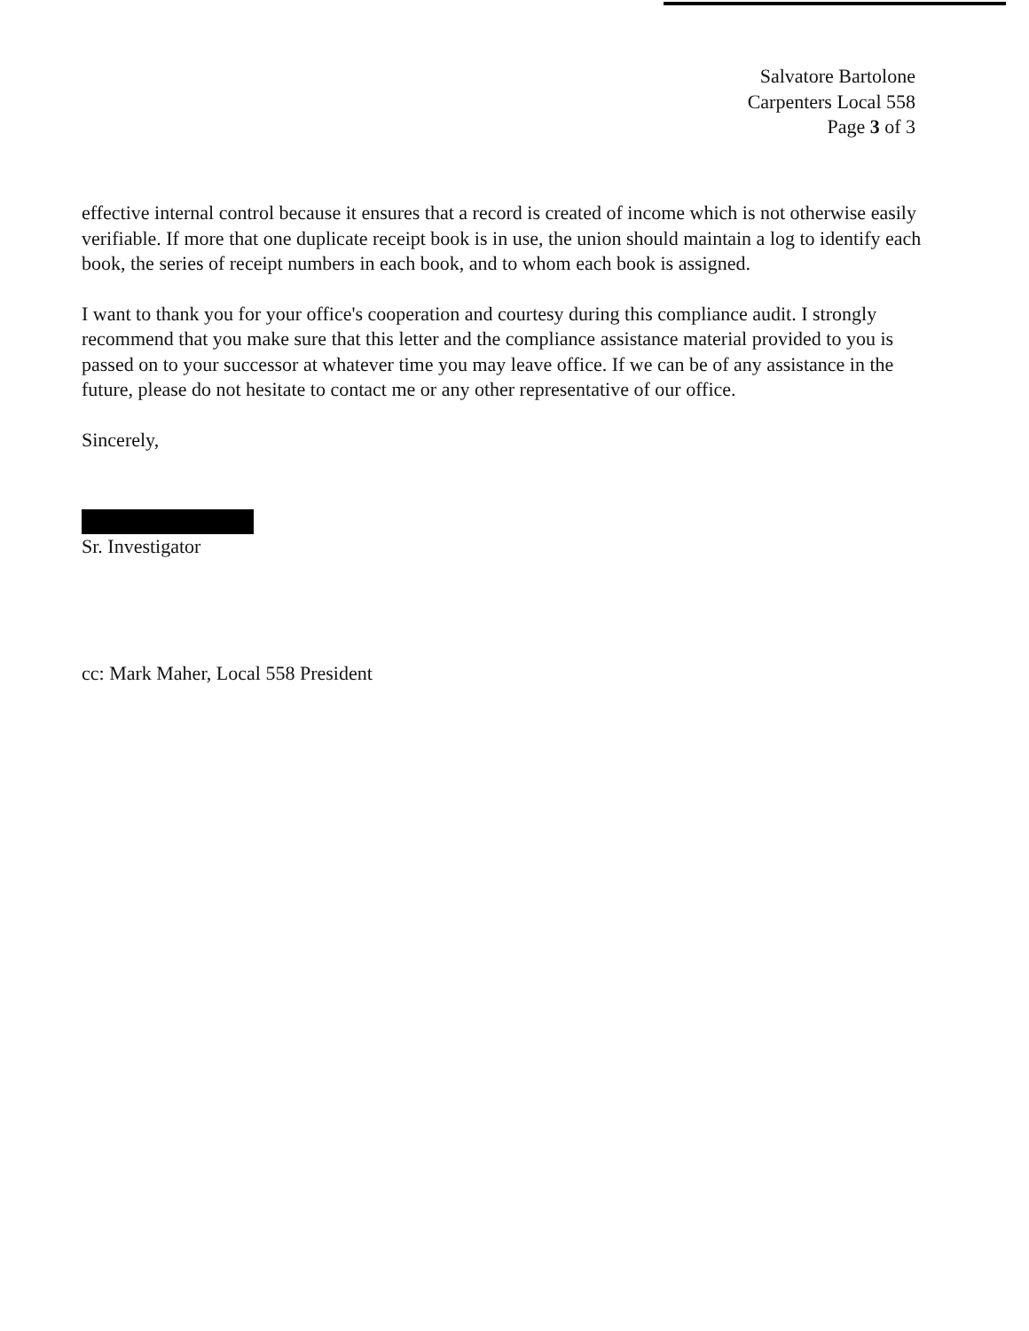Salvatore Bartolone
Carpenters Local 558
Page 3 of 3
effective internal control because it ensures that a record is created of income which is not otherwise easily verifiable. If more that one duplicate receipt book is in use, the union should maintain a log to identify each book, the series of receipt numbers in each book, and to whom each book is assigned.
I want to thank you for your office's cooperation and courtesy during this compliance audit. I strongly recommend that you make sure that this letter and the compliance assistance material provided to you is passed on to your successor at whatever time you may leave office. If we can be of any assistance in the future, please do not hesitate to contact me or any other representative of our office.
Sincerely,
Sr. Investigator
cc: Mark Maher, Local 558 President